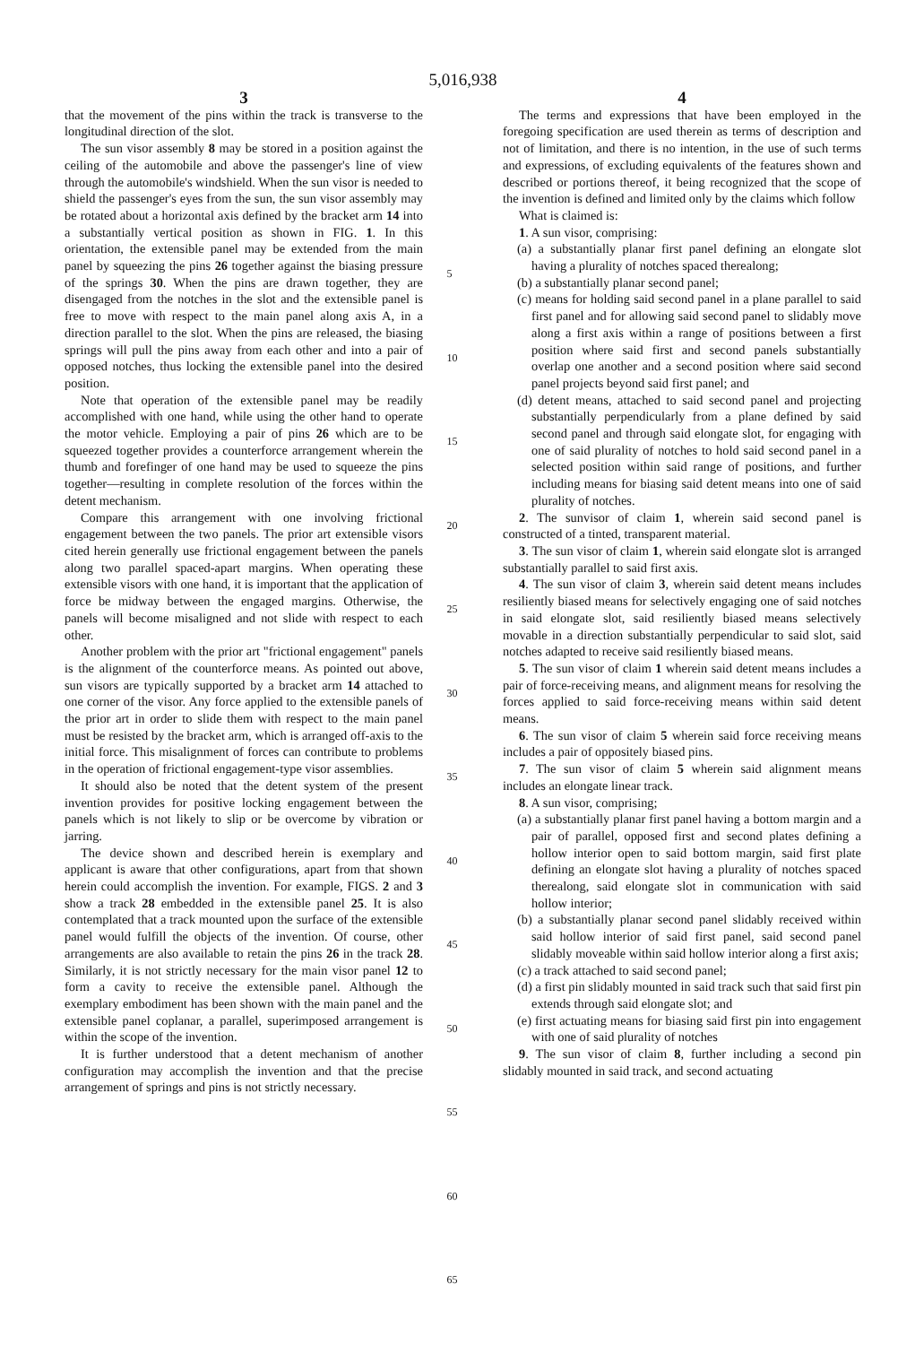5,016,938
3
that the movement of the pins within the track is transverse to the longitudinal direction of the slot.
The sun visor assembly 8 may be stored in a position against the ceiling of the automobile and above the passenger's line of view through the automobile's windshield. When the sun visor is needed to shield the passenger's eyes from the sun, the sun visor assembly may be rotated about a horizontal axis defined by the bracket arm 14 into a substantially vertical position as shown in FIG. 1. In this orientation, the extensible panel may be extended from the main panel by squeezing the pins 26 together against the biasing pressure of the springs 30. When the pins are drawn together, they are disengaged from the notches in the slot and the extensible panel is free to move with respect to the main panel along axis A, in a direction parallel to the slot. When the pins are released, the biasing springs will pull the pins away from each other and into a pair of opposed notches, thus locking the extensible panel into the desired position.
Note that operation of the extensible panel may be readily accomplished with one hand, while using the other hand to operate the motor vehicle. Employing a pair of pins 26 which are to be squeezed together provides a counterforce arrangement wherein the thumb and forefinger of one hand may be used to squeeze the pins together—resulting in complete resolution of the forces within the detent mechanism.
Compare this arrangement with one involving frictional engagement between the two panels. The prior art extensible visors cited herein generally use frictional engagement between the panels along two parallel spaced-apart margins. When operating these extensible visors with one hand, it is important that the application of force be midway between the engaged margins. Otherwise, the panels will become misaligned and not slide with respect to each other.
Another problem with the prior art "frictional engagement" panels is the alignment of the counterforce means. As pointed out above, sun visors are typically supported by a bracket arm 14 attached to one corner of the visor. Any force applied to the extensible panels of the prior art in order to slide them with respect to the main panel must be resisted by the bracket arm, which is arranged off-axis to the initial force. This misalignment of forces can contribute to problems in the operation of frictional engagement-type visor assemblies.
It should also be noted that the detent system of the present invention provides for positive locking engagement between the panels which is not likely to slip or be overcome by vibration or jarring.
The device shown and described herein is exemplary and applicant is aware that other configurations, apart from that shown herein could accomplish the invention. For example, FIGS. 2 and 3 show a track 28 embedded in the extensible panel 25. It is also contemplated that a track mounted upon the surface of the extensible panel would fulfill the objects of the invention. Of course, other arrangements are also available to retain the pins 26 in the track 28. Similarly, it is not strictly necessary for the main visor panel 12 to form a cavity to receive the extensible panel. Although the exemplary embodiment has been shown with the main panel and the extensible panel coplanar, a parallel, superimposed arrangement is within the scope of the invention.
It is further understood that a detent mechanism of another configuration may accomplish the invention and that the precise arrangement of springs and pins is not strictly necessary.
5
10
15
20
25
30
35
40
45
50
55
60
65
4
The terms and expressions that have been employed in the foregoing specification are used therein as terms of description and not of limitation, and there is no intention, in the use of such terms and expressions, of excluding equivalents of the features shown and described or portions thereof, it being recognized that the scope of the invention is defined and limited only by the claims which follow
What is claimed is:
1. A sun visor, comprising:
(a) a substantially planar first panel defining an elongate slot having a plurality of notches spaced therealong;
(b) a substantially planar second panel;
(c) means for holding said second panel in a plane parallel to said first panel and for allowing said second panel to slidably move along a first axis within a range of positions between a first position where said first and second panels substantially overlap one another and a second position where said second panel projects beyond said first panel; and
(d) detent means, attached to said second panel and projecting substantially perpendicularly from a plane defined by said second panel and through said elongate slot, for engaging with one of said plurality of notches to hold said second panel in a selected position within said range of positions, and further including means for biasing said detent means into one of said plurality of notches.
2. The sunvisor of claim 1, wherein said second panel is constructed of a tinted, transparent material.
3. The sun visor of claim 1, wherein said elongate slot is arranged substantially parallel to said first axis.
4. The sun visor of claim 3, wherein said detent means includes resiliently biased means for selectively engaging one of said notches in said elongate slot, said resiliently biased means selectively movable in a direction substantially perpendicular to said slot, said notches adapted to receive said resiliently biased means.
5. The sun visor of claim 1 wherein said detent means includes a pair of force-receiving means, and alignment means for resolving the forces applied to said force-receiving means within said detent means.
6. The sun visor of claim 5 wherein said force receiving means includes a pair of oppositely biased pins.
7. The sun visor of claim 5 wherein said alignment means includes an elongate linear track.
8. A sun visor, comprising;
(a) a substantially planar first panel having a bottom margin and a pair of parallel, opposed first and second plates defining a hollow interior open to said bottom margin, said first plate defining an elongate slot having a plurality of notches spaced therealong, said elongate slot in communication with said hollow interior;
(b) a substantially planar second panel slidably received within said hollow interior of said first panel, said second panel slidably moveable within said hollow interior along a first axis;
(c) a track attached to said second panel;
(d) a first pin slidably mounted in said track such that said first pin extends through said elongate slot; and
(e) first actuating means for biasing said first pin into engagement with one of said plurality of notches
9. The sun visor of claim 8, further including a second pin slidably mounted in said track, and second actuating